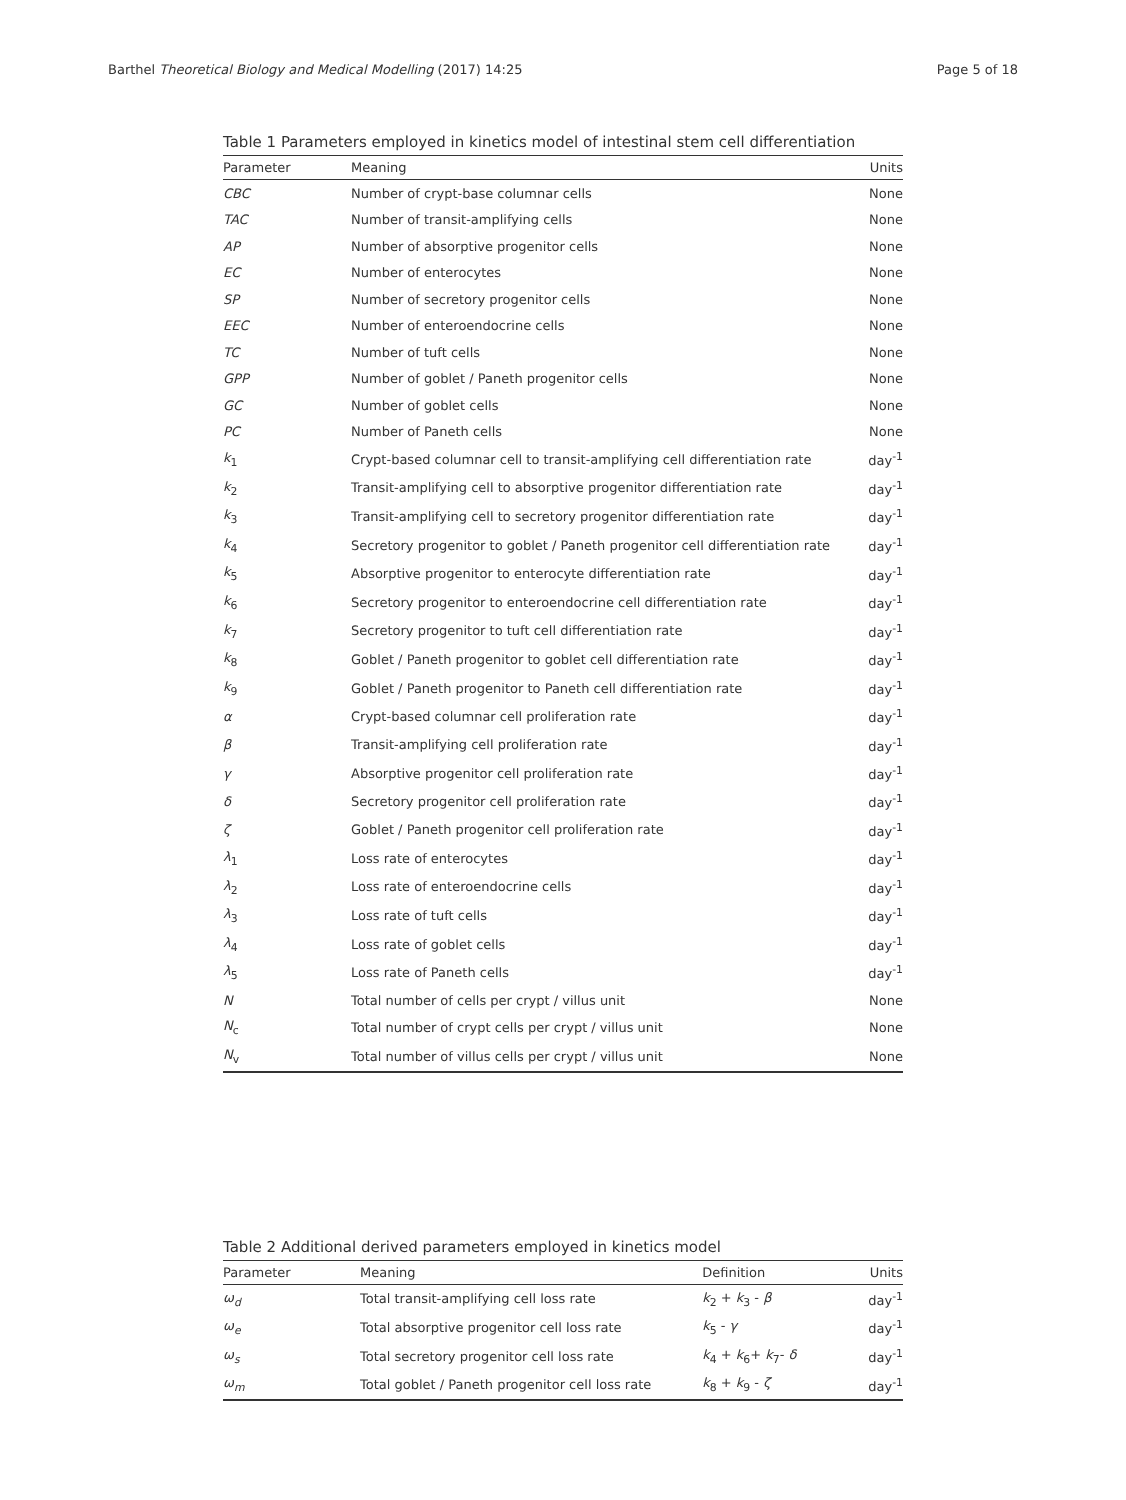Barthel Theoretical Biology and Medical Modelling (2017) 14:25 Page 5 of 18
Table 1 Parameters employed in kinetics model of intestinal stem cell differentiation
| Parameter | Meaning | Units |
| --- | --- | --- |
| CBC | Number of crypt-base columnar cells | None |
| TAC | Number of transit-amplifying cells | None |
| AP | Number of absorptive progenitor cells | None |
| EC | Number of enterocytes | None |
| SP | Number of secretory progenitor cells | None |
| EEC | Number of enteroendocrine cells | None |
| TC | Number of tuft cells | None |
| GPP | Number of goblet / Paneth progenitor cells | None |
| GC | Number of goblet cells | None |
| PC | Number of Paneth cells | None |
| k<sub>1</sub> | Crypt-based columnar cell to transit-amplifying cell differentiation rate | day<sup>-1</sup> |
| k<sub>2</sub> | Transit-amplifying cell to absorptive progenitor differentiation rate | day<sup>-1</sup> |
| k<sub>3</sub> | Transit-amplifying cell to secretory progenitor differentiation rate | day<sup>-1</sup> |
| k<sub>4</sub> | Secretory progenitor to goblet / Paneth progenitor cell differentiation rate | day<sup>-1</sup> |
| k<sub>5</sub> | Absorptive progenitor to enterocyte differentiation rate | day<sup>-1</sup> |
| k<sub>6</sub> | Secretory progenitor to enteroendocrine cell differentiation rate | day<sup>-1</sup> |
| k<sub>7</sub> | Secretory progenitor to tuft cell differentiation rate | day<sup>-1</sup> |
| k<sub>8</sub> | Goblet / Paneth progenitor to goblet cell differentiation rate | day<sup>-1</sup> |
| k<sub>9</sub> | Goblet / Paneth progenitor to Paneth cell differentiation rate | day<sup>-1</sup> |
| α | Crypt-based columnar cell proliferation rate | day<sup>-1</sup> |
| β | Transit-amplifying cell proliferation rate | day<sup>-1</sup> |
| γ | Absorptive progenitor cell proliferation rate | day<sup>-1</sup> |
| δ | Secretory progenitor cell proliferation rate | day<sup>-1</sup> |
| ζ | Goblet / Paneth progenitor cell proliferation rate | day<sup>-1</sup> |
| λ<sub>1</sub> | Loss rate of enterocytes | day<sup>-1</sup> |
| λ<sub>2</sub> | Loss rate of enteroendocrine cells | day<sup>-1</sup> |
| λ<sub>3</sub> | Loss rate of tuft cells | day<sup>-1</sup> |
| λ<sub>4</sub> | Loss rate of goblet cells | day<sup>-1</sup> |
| λ<sub>5</sub> | Loss rate of Paneth cells | day<sup>-1</sup> |
| N | Total number of cells per crypt / villus unit | None |
| N<sub>c</sub> | Total number of crypt cells per crypt / villus unit | None |
| N<sub>v</sub> | Total number of villus cells per crypt / villus unit | None |
Table 2 Additional derived parameters employed in kinetics model
| Parameter | Meaning | Definition | Units |
| --- | --- | --- | --- |
| ω<sub>d</sub> | Total transit-amplifying cell loss rate | k<sub>2</sub> + k<sub>3</sub> - β | day<sup>-1</sup> |
| ω<sub>e</sub> | Total absorptive progenitor cell loss rate | k<sub>5</sub> - γ | day<sup>-1</sup> |
| ω<sub>s</sub> | Total secretory progenitor cell loss rate | k<sub>4</sub> + k<sub>6</sub>+ k<sub>7</sub>- δ | day<sup>-1</sup> |
| ω<sub>m</sub> | Total goblet / Paneth progenitor cell loss rate | k<sub>8</sub> + k<sub>9</sub> - ζ | day<sup>-1</sup> |